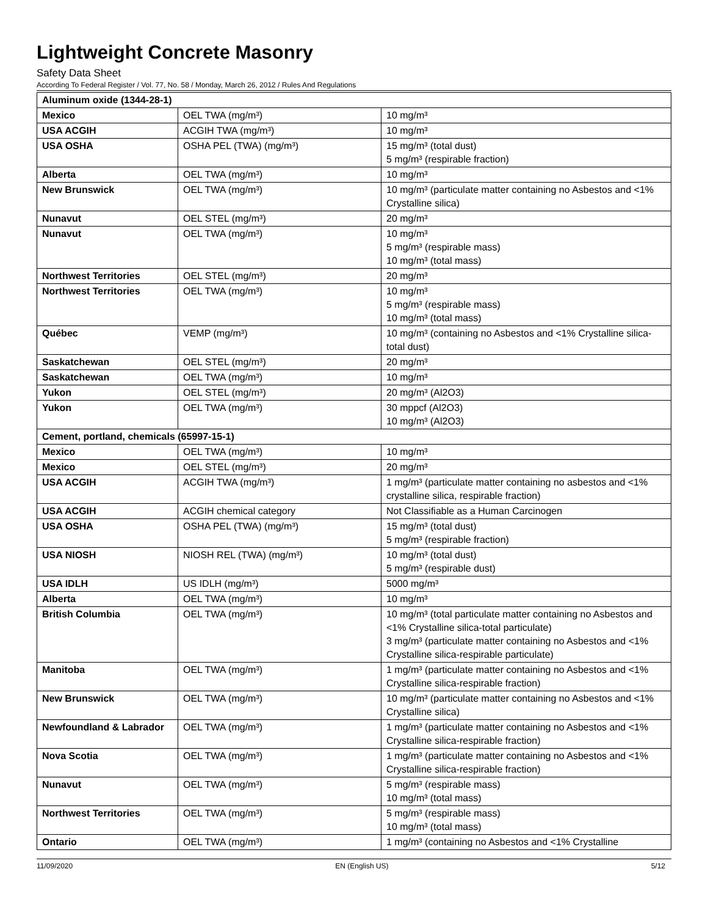Lightweight Concrete Masonry
Safety Data Sheet
According To Federal Register / Vol. 77, No. 58 / Monday, March 26, 2012 / Rules And Regulations
| Aluminum oxide (1344-28-1) | | |
| --- | --- | --- |
| Mexico | OEL TWA (mg/m³) | 10 mg/m³ |
| USA ACGIH | ACGIH TWA (mg/m³) | 10 mg/m³ |
| USA OSHA | OSHA PEL (TWA) (mg/m³) | 15 mg/m³ (total dust) 5 mg/m³ (respirable fraction) |
| Alberta | OEL TWA (mg/m³) | 10 mg/m³ |
| New Brunswick | OEL TWA (mg/m³) | 10 mg/m³ (particulate matter containing no Asbestos and <1% Crystalline silica) |
| Nunavut | OEL STEL (mg/m³) | 20 mg/m³ |
| Nunavut | OEL TWA (mg/m³) | 10 mg/m³ 5 mg/m³ (respirable mass) 10 mg/m³ (total mass) |
| Northwest Territories | OEL STEL (mg/m³) | 20 mg/m³ |
| Northwest Territories | OEL TWA (mg/m³) | 10 mg/m³ 5 mg/m³ (respirable mass) 10 mg/m³ (total mass) |
| Québec | VEMP (mg/m³) | 10 mg/m³ (containing no Asbestos and <1% Crystalline silica-total dust) |
| Saskatchewan | OEL STEL (mg/m³) | 20 mg/m³ |
| Saskatchewan | OEL TWA (mg/m³) | 10 mg/m³ |
| Yukon | OEL STEL (mg/m³) | 20 mg/m³ (Al2O3) |
| Yukon | OEL TWA (mg/m³) | 30 mppcf (Al2O3) 10 mg/m³ (Al2O3) |
| Cement, portland, chemicals (65997-15-1) | | |
| Mexico | OEL TWA (mg/m³) | 10 mg/m³ |
| Mexico | OEL STEL (mg/m³) | 20 mg/m³ |
| USA ACGIH | ACGIH TWA (mg/m³) | 1 mg/m³ (particulate matter containing no asbestos and <1% crystalline silica, respirable fraction) |
| USA ACGIH | ACGIH chemical category | Not Classifiable as a Human Carcinogen |
| USA OSHA | OSHA PEL (TWA) (mg/m³) | 15 mg/m³ (total dust) 5 mg/m³ (respirable fraction) |
| USA NIOSH | NIOSH REL (TWA) (mg/m³) | 10 mg/m³ (total dust) 5 mg/m³ (respirable dust) |
| USA IDLH | US IDLH (mg/m³) | 5000 mg/m³ |
| Alberta | OEL TWA (mg/m³) | 10 mg/m³ |
| British Columbia | OEL TWA (mg/m³) | 10 mg/m³ (total particulate matter containing no Asbestos and <1% Crystalline silica-total particulate) 3 mg/m³ (particulate matter containing no Asbestos and <1% Crystalline silica-respirable particulate) |
| Manitoba | OEL TWA (mg/m³) | 1 mg/m³ (particulate matter containing no Asbestos and <1% Crystalline silica-respirable fraction) |
| New Brunswick | OEL TWA (mg/m³) | 10 mg/m³ (particulate matter containing no Asbestos and <1% Crystalline silica) |
| Newfoundland & Labrador | OEL TWA (mg/m³) | 1 mg/m³ (particulate matter containing no Asbestos and <1% Crystalline silica-respirable fraction) |
| Nova Scotia | OEL TWA (mg/m³) | 1 mg/m³ (particulate matter containing no Asbestos and <1% Crystalline silica-respirable fraction) |
| Nunavut | OEL TWA (mg/m³) | 5 mg/m³ (respirable mass) 10 mg/m³ (total mass) |
| Northwest Territories | OEL TWA (mg/m³) | 5 mg/m³ (respirable mass) 10 mg/m³ (total mass) |
| Ontario | OEL TWA (mg/m³) | 1 mg/m³ (containing no Asbestos and <1% Crystalline |
11/09/2020 EN (English US) 5/12